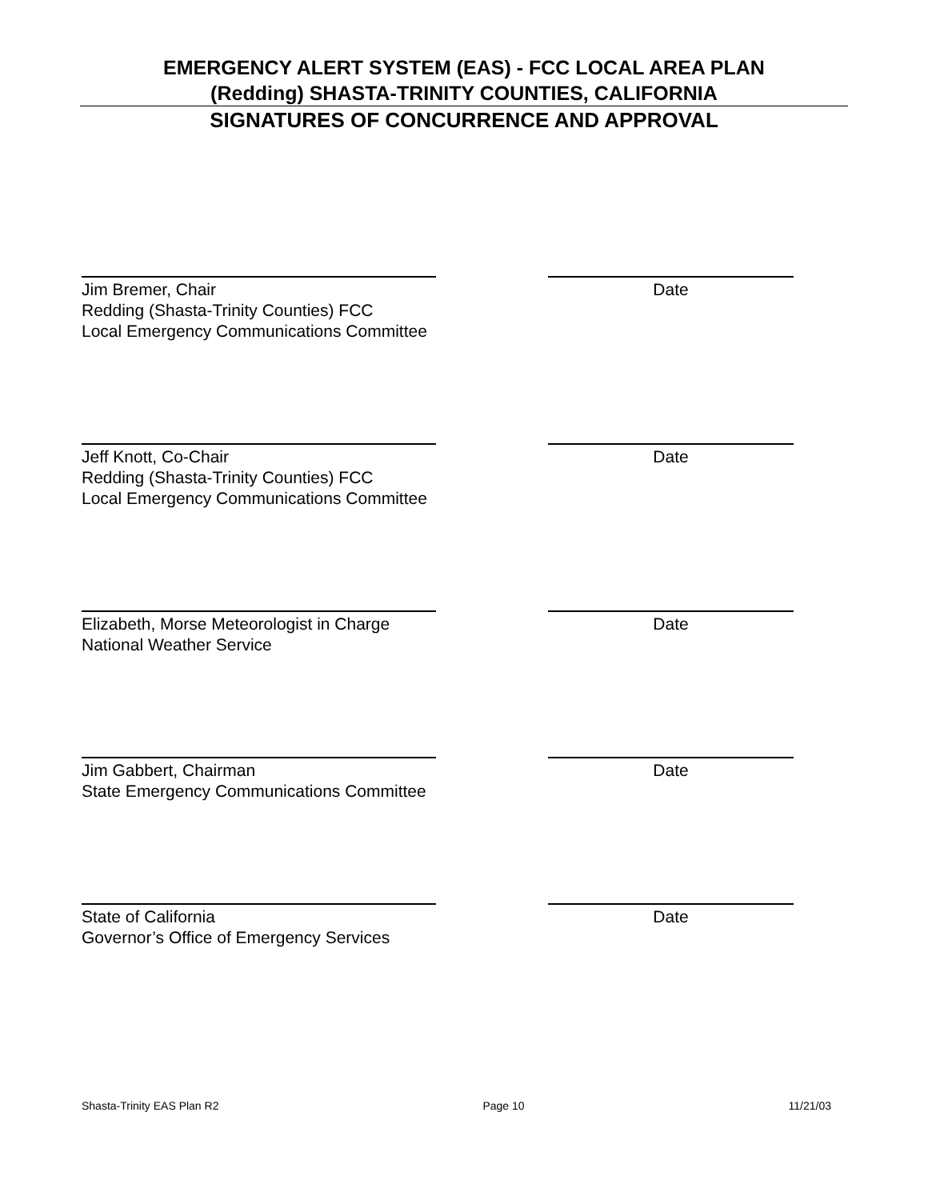EMERGENCY ALERT SYSTEM (EAS) - FCC LOCAL AREA PLAN
(Redding) SHASTA-TRINITY COUNTIES, CALIFORNIA
SIGNATURES OF CONCURRENCE AND APPROVAL
Jim Bremer, Chair
Redding (Shasta-Trinity Counties) FCC
Local Emergency Communications Committee
Date
Jeff Knott, Co-Chair
Redding (Shasta-Trinity Counties) FCC
Local Emergency Communications Committee
Date
Elizabeth, Morse Meteorologist in Charge
National Weather Service
Date
Jim Gabbert, Chairman
State Emergency Communications Committee
Date
State of California
Governor’s Office of Emergency Services
Date
Shasta-Trinity EAS Plan R2 Page 10 11/21/03